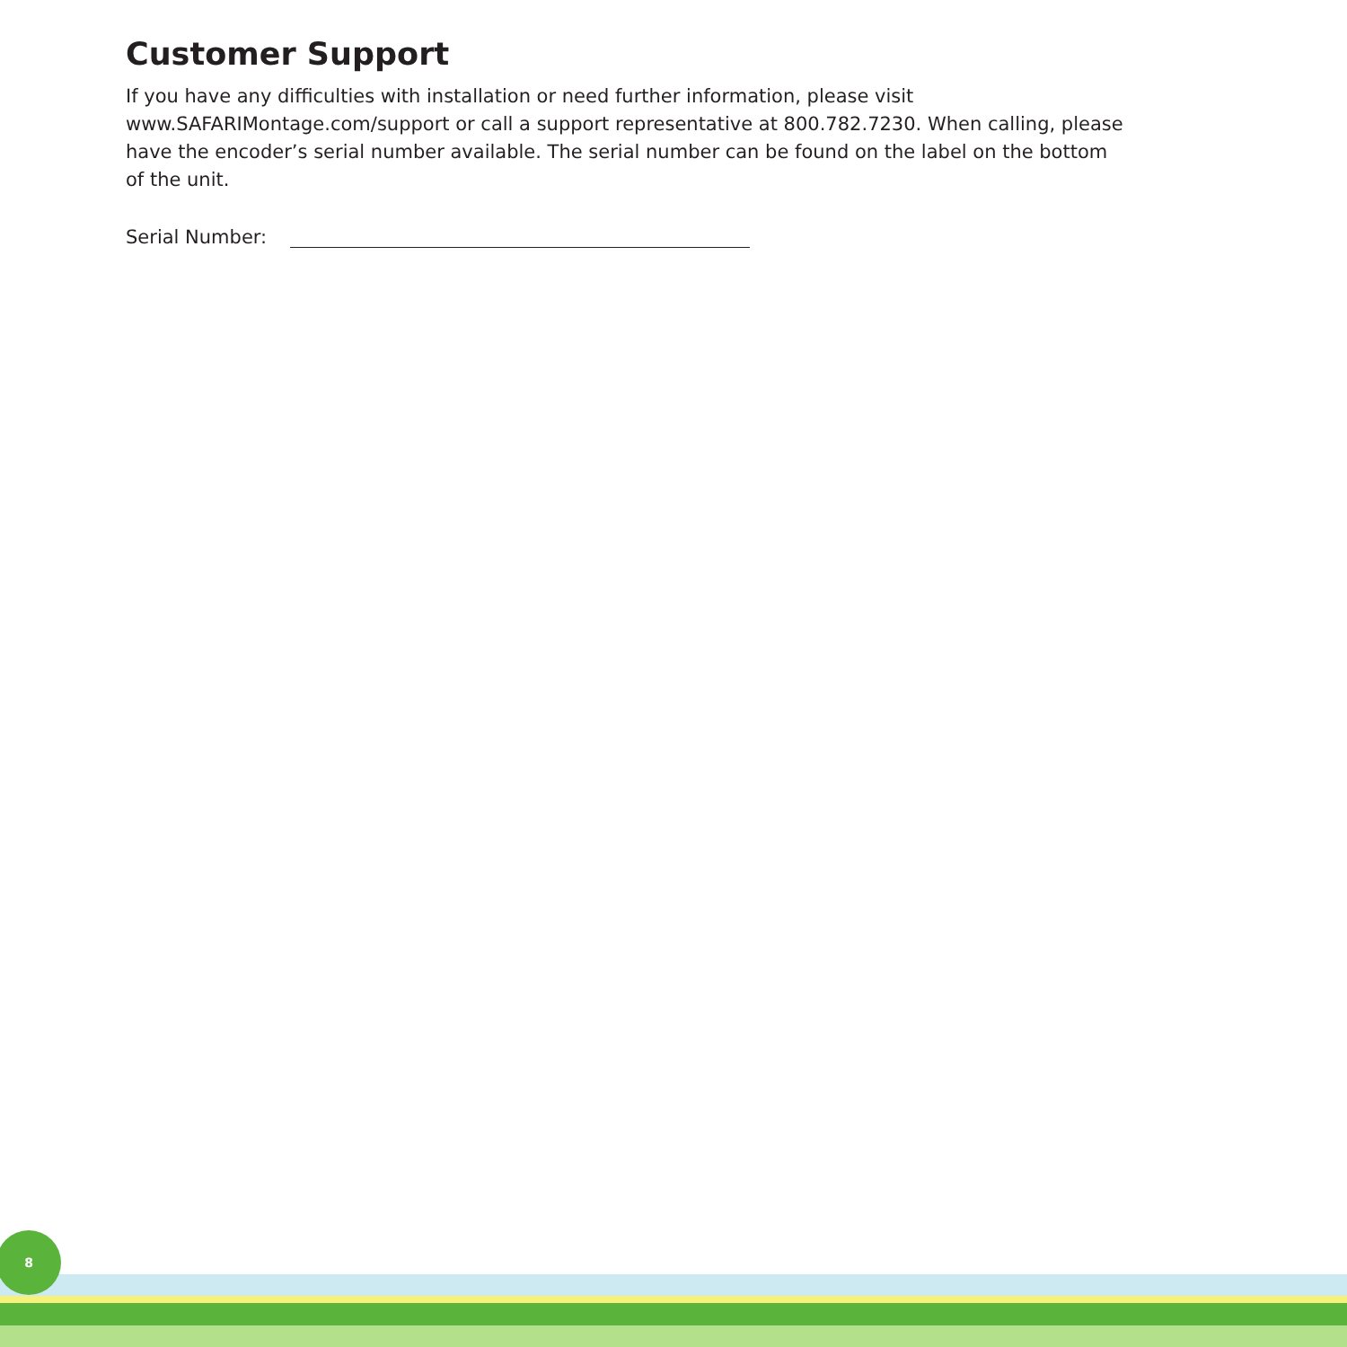Customer Support
If you have any difficulties with installation or need further information, please visit www.SAFARIMontage.com/support or call a support representative at 800.782.7230. When calling, please have the encoder’s serial number available. The serial number can be found on the label on the bottom of the unit.
Serial Number:
8